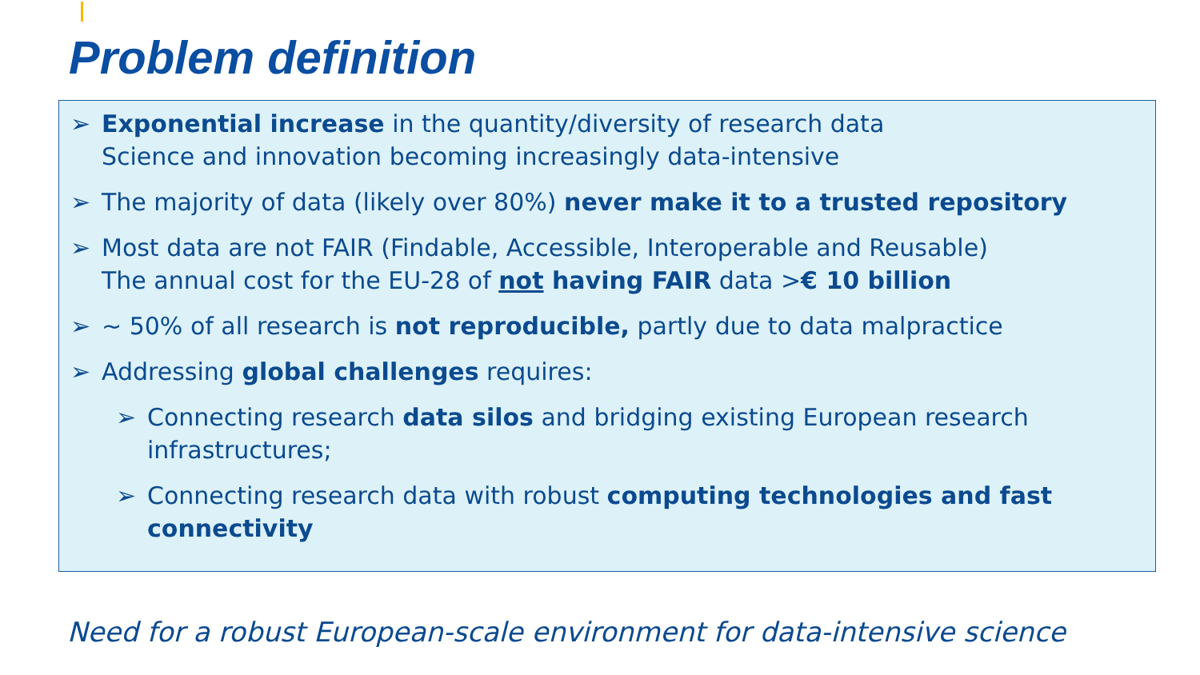Problem definition
➢ Exponential increase in the quantity/diversity of research data
Science and innovation becoming increasingly data-intensive
➢ The majority of data (likely over 80%) never make it to a trusted repository
➢ Most data are not FAIR (Findable, Accessible, Interoperable and Reusable)
The annual cost for the EU-28 of not having FAIR data >€ 10 billion
➢ ~ 50% of all research is not reproducible, partly due to data malpractice
➢ Addressing global challenges requires:
➢ Connecting research data silos and bridging existing European research infrastructures;
➢ Connecting research data with robust computing technologies and fast connectivity
Need for a robust European-scale environment for data-intensive science